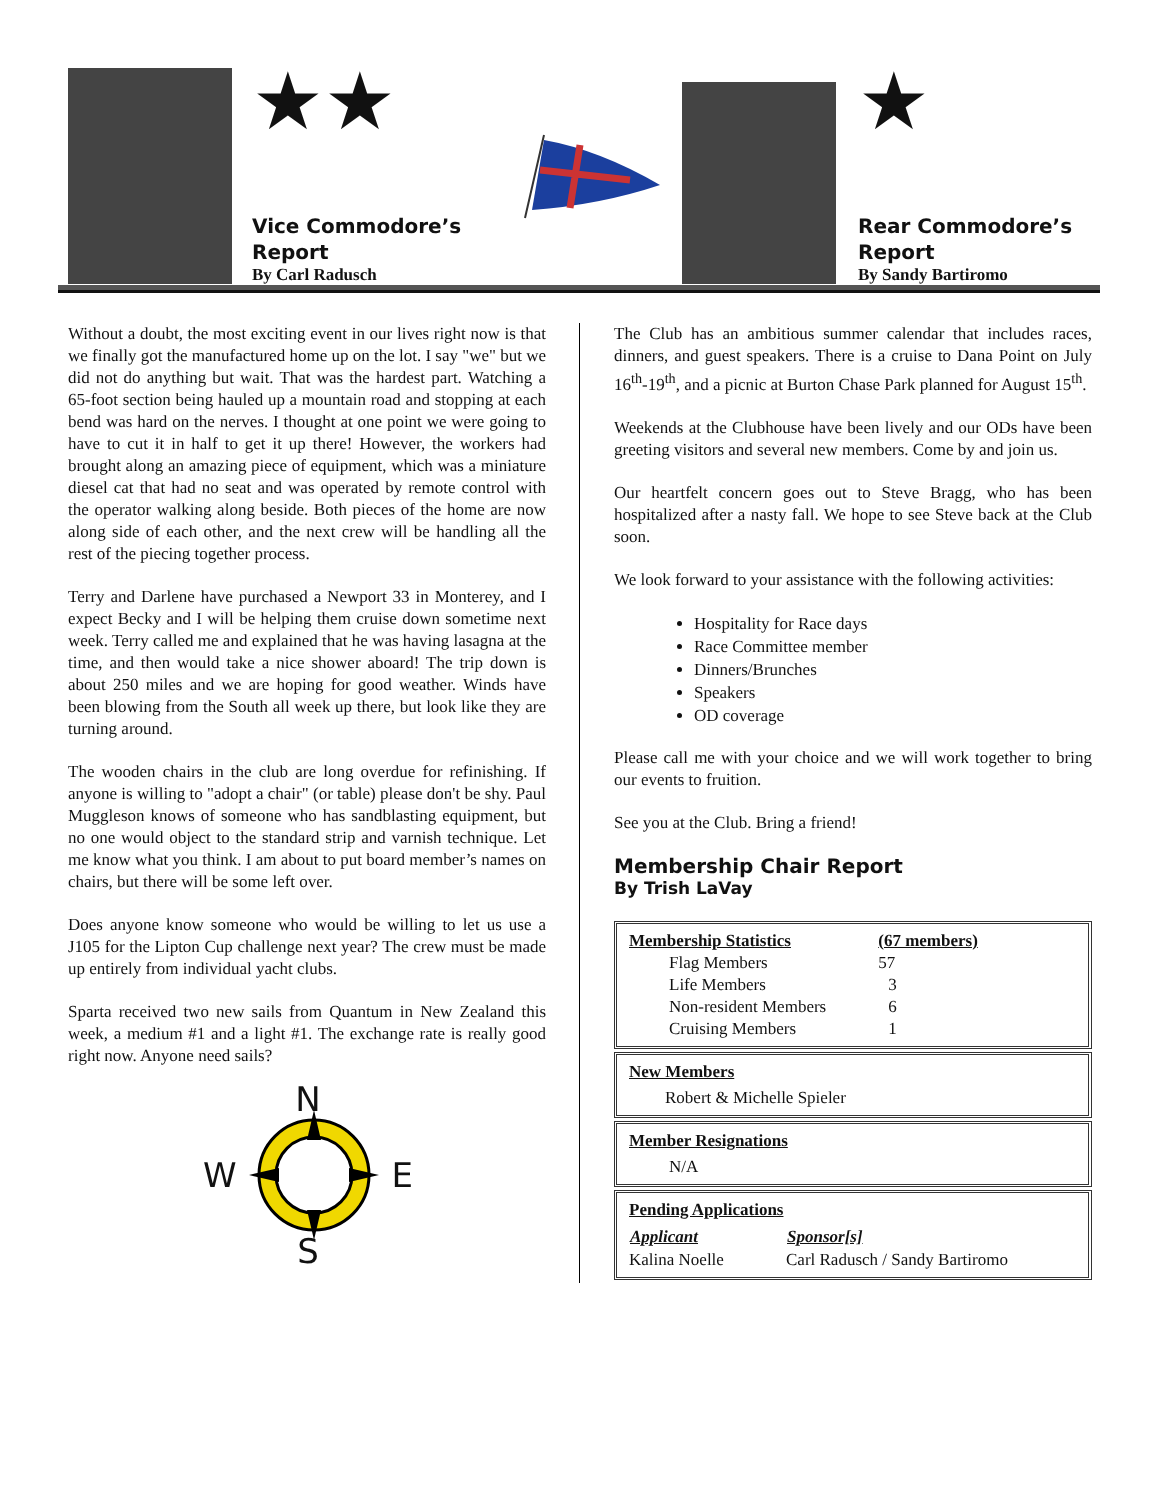★★
Vice Commodore’s
Report
By Carl Radusch
★
Rear Commodore’s
Report
By Sandy Bartiromo
Without a doubt, the most exciting event in our lives right now is that we finally got the manufactured home up on the lot. I say "we" but we did not do anything but wait. That was the hardest part. Watching a 65-foot section being hauled up a mountain road and stopping at each bend was hard on the nerves. I thought at one point we were going to have to cut it in half to get it up there! However, the workers had brought along an amazing piece of equipment, which was a miniature diesel cat that had no seat and was operated by remote control with the operator walking along beside. Both pieces of the home are now along side of each other, and the next crew will be handling all the rest of the piecing together process.
Terry and Darlene have purchased a Newport 33 in Monterey, and I expect Becky and I will be helping them cruise down sometime next week. Terry called me and explained that he was having lasagna at the time, and then would take a nice shower aboard! The trip down is about 250 miles and we are hoping for good weather. Winds have been blowing from the South all week up there, but look like they are turning around.
The wooden chairs in the club are long overdue for refinishing. If anyone is willing to "adopt a chair" (or table) please don't be shy. Paul Muggleson knows of someone who has sandblasting equipment, but no one would object to the standard strip and varnish technique. Let me know what you think. I am about to put board member’s names on chairs, but there will be some left over.
Does anyone know someone who would be willing to let us use a J105 for the Lipton Cup challenge next year? The crew must be made up entirely from individual yacht clubs.
Sparta received two new sails from Quantum in New Zealand this week, a medium #1 and a light #1. The exchange rate is really good right now. Anyone need sails?
N
W E
S
The Club has an ambitious summer calendar that includes races, dinners, and guest speakers. There is a cruise to Dana Point on July 16<sup>th</sup>-19<sup>th</sup>, and a picnic at Burton Chase Park planned for August 15<sup>th</sup>.
Weekends at the Clubhouse have been lively and our ODs have been greeting visitors and several new members. Come by and join us.
Our heartfelt concern goes out to Steve Bragg, who has been hospitalized after a nasty fall. We hope to see Steve back at the Club soon.
We look forward to your assistance with the following activities:
Hospitality for Race days
Race Committee member
Dinners/Brunches
Speakers
OD coverage
Please call me with your choice and we will work together to bring our events to fruition.
See you at the Club. Bring a friend!
Membership Chair Report
By Trish LaVay
| Membership Statistics | (67 members) |
| Flag Members | 57 |
| Life Members | 3 |
| Non-resident Members | 6 |
| Cruising Members | 1 |
New Members
Robert & Michelle Spieler
Member Resignations
N/A
Pending Applications
| Applicant | Sponsor[s] |
| --- | --- |
| Kalina Noelle | Carl Radusch / Sandy Bartiromo |